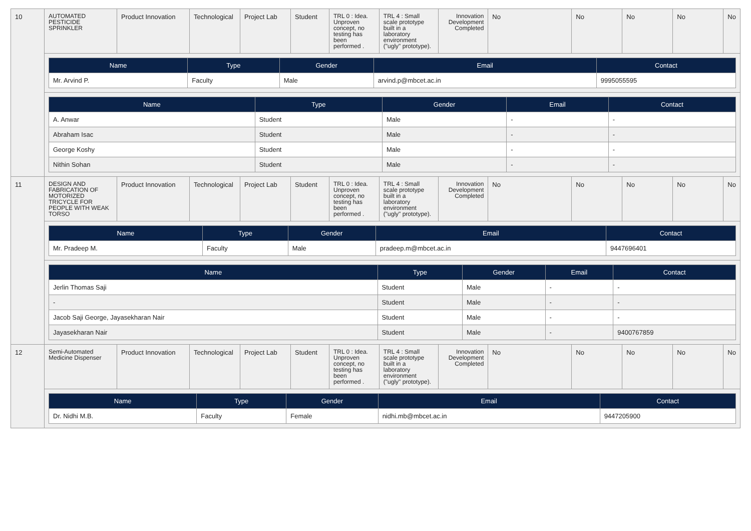| 10 | AUTOMATED PESTICIDE SPRINKLER | Product Innovation | Technological | Project Lab | Student | TRL 0 : Idea. Unproven concept, no testing has been performed . | TRL 4 : Small scale prototype built in a laboratory environment ("ugly" prototype). | Innovation Development Completed | No | No | No | No | No |
| | / Name / Type / Gender / Email / Contact / / --- / --- / --- / --- / --- / / Mr. Arvind P. / Faculty / Male / arvind.p@mbcet.ac.in / 9995055595 / | | | | | | | | | | | | |
| | / Name / Type / Gender / Email / Contact / / --- / --- / --- / --- / --- / / A. Anwar / Student / Male / - / - / / Abraham Isac / Student / Male / - / - / / George Koshy / Student / Male / - / - / / Nithin Sohan / Student / Male / - / - / | | | | | | | | | | | | |
| 11 | DESIGN AND FABRICATION OF MOTORIZED TRICYCLE FOR PEOPLE WITH WEAK TORSO | Product Innovation | Technological | Project Lab | Student | TRL 0 : Idea. Unproven concept, no testing has been performed . | TRL 4 : Small scale prototype built in a laboratory environment ("ugly" prototype). | Innovation Development Completed | No | No | No | No | No |
| | / Name / Type / Gender / Email / Contact / / --- / --- / --- / --- / --- / / Mr. Pradeep M. / Faculty / Male / pradeep.m@mbcet.ac.in / 9447696401 / | | | | | | | | | | | | |
| | / Name / Type / Gender / Email / Contact / / --- / --- / --- / --- / --- / / Jerlin Thomas Saji / Student / Male / - / - / / - / Student / Male / - / - / / Jacob Saji George, Jayasekharan Nair / Student / Male / - / - / / Jayasekharan Nair / Student / Male / - / 9400767859 / | | | | | | | | | | | | |
| 12 | Semi-Automated Medicine Dispenser | Product Innovation | Technological | Project Lab | Student | TRL 0 : Idea. Unproven concept, no testing has been performed . | TRL 4 : Small scale prototype built in a laboratory environment ("ugly" prototype). | Innovation Development Completed | No | No | No | No | No |
| | / Name / Type / Gender / Email / Contact / / --- / --- / --- / --- / --- / / Dr. Nidhi M.B. / Faculty / Female / nidhi.mb@mbcet.ac.in / 9447205900 / | | | | | | | | | | | | |